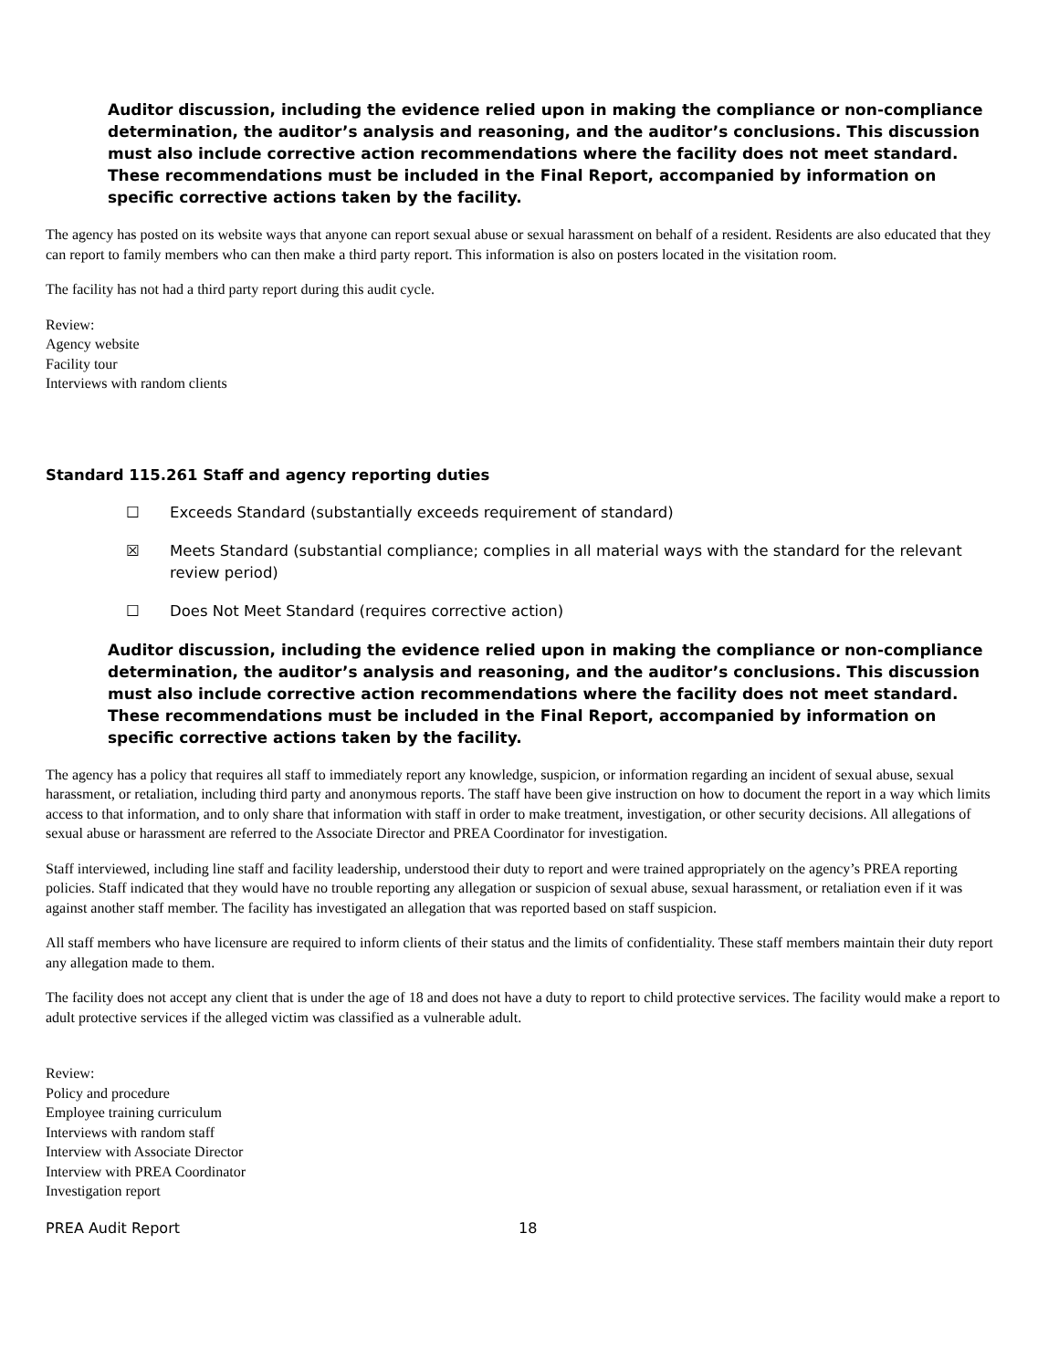Auditor discussion, including the evidence relied upon in making the compliance or non-compliance determination, the auditor’s analysis and reasoning, and the auditor’s conclusions. This discussion must also include corrective action recommendations where the facility does not meet standard. These recommendations must be included in the Final Report, accompanied by information on specific corrective actions taken by the facility.
The agency has posted on its website ways that anyone can report sexual abuse or sexual harassment on behalf of a resident. Residents are also educated that they can report to family members who can then make a third party report. This information is also on posters located in the visitation room.
The facility has not had a third party report during this audit cycle.
Review:
Agency website
Facility tour
Interviews with random clients
Standard 115.261 Staff and agency reporting duties
☐ Exceeds Standard (substantially exceeds requirement of standard)
☒ Meets Standard (substantial compliance; complies in all material ways with the standard for the relevant review period)
☐ Does Not Meet Standard (requires corrective action)
Auditor discussion, including the evidence relied upon in making the compliance or non-compliance determination, the auditor’s analysis and reasoning, and the auditor’s conclusions. This discussion must also include corrective action recommendations where the facility does not meet standard. These recommendations must be included in the Final Report, accompanied by information on specific corrective actions taken by the facility.
The agency has a policy that requires all staff to immediately report any knowledge, suspicion, or information regarding an incident of sexual abuse, sexual harassment, or retaliation, including third party and anonymous reports. The staff have been give instruction on how to document the report in a way which limits access to that information, and to only share that information with staff in order to make treatment, investigation, or other security decisions. All allegations of sexual abuse or harassment are referred to the Associate Director and PREA Coordinator for investigation.
Staff interviewed, including line staff and facility leadership, understood their duty to report and were trained appropriately on the agency’s PREA reporting policies. Staff indicated that they would have no trouble reporting any allegation or suspicion of sexual abuse, sexual harassment, or retaliation even if it was against another staff member. The facility has investigated an allegation that was reported based on staff suspicion.
All staff members who have licensure are required to inform clients of their status and the limits of confidentiality. These staff members maintain their duty report any allegation made to them.
The facility does not accept any client that is under the age of 18 and does not have a duty to report to child protective services. The facility would make a report to adult protective services if the alleged victim was classified as a vulnerable adult.
Review:
Policy and procedure
Employee training curriculum
Interviews with random staff
Interview with Associate Director
Interview with PREA Coordinator
Investigation report
PREA Audit Report 18